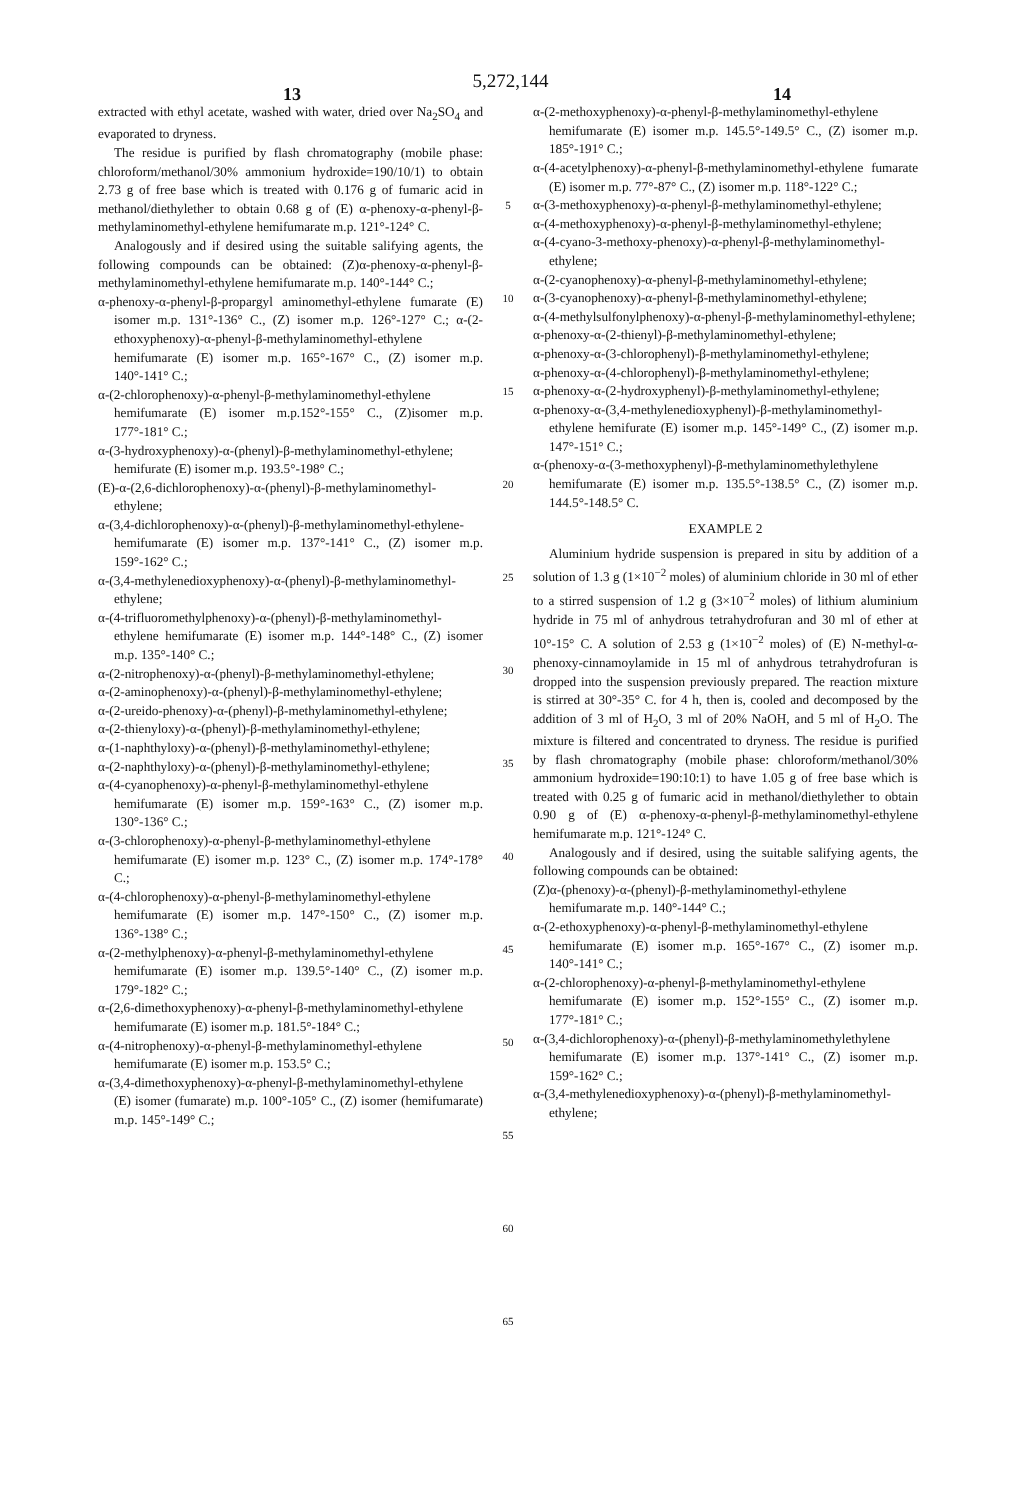5,272,144
13 14
extracted with ethyl acetate, washed with water, dried over Na<sub>2</sub>SO<sub>4</sub> and evaporated to dryness.
The residue is purified by flash chromatography (mobile phase: chloroform/methanol/30% ammonium hydroxide=190/10/1) to obtain 2.73 g of free base which is treated with 0.176 g of fumaric acid in methanol/diethylether to obtain 0.68 g of (E) α-phenoxy-α-phenyl-β-methylaminomethyl-ethylene hemifumarate m.p. 121°-124° C.
Analogously and if desired using the suitable salifying agents, the following compounds can be obtained: (Z)α-phenoxy-α-phenyl-β-methylaminomethyl-ethylene hemifumarate m.p. 140°-144° C.;
α-phenoxy-α-phenyl-β-propargyl aminomethyl-ethylene fumarate (E) isomer m.p. 131°-136° C., (Z) isomer m.p. 126°-127° C.; α-(2-ethoxyphenoxy)-α-phenyl-β-methylaminomethyl-ethylene hemifumarate (E) isomer m.p. 165°-167° C., (Z) isomer m.p. 140°-141° C.;
α-(2-chlorophenoxy)-α-phenyl-β-methylaminomethyl-ethylene hemifumarate (E) isomer m.p.152°-155° C., (Z)isomer m.p. 177°-181° C.;
α-(3-hydroxyphenoxy)-α-(phenyl)-β-methylaminomethyl-ethylene; hemifurate (E) isomer m.p. 193.5°-198° C.;
(E)-α-(2,6-dichlorophenoxy)-α-(phenyl)-β-methylaminomethyl-ethylene;
α-(3,4-dichlorophenoxy)-α-(phenyl)-β-methylaminomethyl-ethylene-hemifumarate (E) isomer m.p. 137°-141° C., (Z) isomer m.p. 159°-162° C.;
α-(3,4-methylenedioxyphenoxy)-α-(phenyl)-β-methylaminomethyl-ethylene;
α-(4-trifluoromethylphenoxy)-α-(phenyl)-β-methylaminomethyl-ethylene hemifumarate (E) isomer m.p. 144°-148° C., (Z) isomer m.p. 135°-140° C.;
α-(2-nitrophenoxy)-α-(phenyl)-β-methylaminomethyl-ethylene;
α-(2-aminophenoxy)-α-(phenyl)-β-methylaminomethyl-ethylene;
α-(2-ureido-phenoxy)-α-(phenyl)-β-methylaminomethyl-ethylene;
α-(2-thienyloxy)-α-(phenyl)-β-methylaminomethyl-ethylene;
α-(1-naphthyloxy)-α-(phenyl)-β-methylaminomethyl-ethylene;
α-(2-naphthyloxy)-α-(phenyl)-β-methylaminomethyl-ethylene;
α-(4-cyanophenoxy)-α-phenyl-β-methylaminomethyl-ethylene hemifumarate (E) isomer m.p. 159°-163° C., (Z) isomer m.p. 130°-136° C.;
α-(3-chlorophenoxy)-α-phenyl-β-methylaminomethyl-ethylene hemifumarate (E) isomer m.p. 123° C., (Z) isomer m.p. 174°-178° C.;
α-(4-chlorophenoxy)-α-phenyl-β-methylaminomethyl-ethylene hemifumarate (E) isomer m.p. 147°-150° C., (Z) isomer m.p. 136°-138° C.;
α-(2-methylphenoxy)-α-phenyl-β-methylaminomethyl-ethylene hemifumarate (E) isomer m.p. 139.5°-140° C., (Z) isomer m.p. 179°-182° C.;
α-(2,6-dimethoxyphenoxy)-α-phenyl-β-methylaminomethyl-ethylene hemifumarate (E) isomer m.p. 181.5°-184° C.;
α-(4-nitrophenoxy)-α-phenyl-β-methylaminomethyl-ethylene hemifumarate (E) isomer m.p. 153.5° C.;
α-(3,4-dimethoxyphenoxy)-α-phenyl-β-methylaminomethyl-ethylene (E) isomer (fumarate) m.p. 100°-105° C., (Z) isomer (hemifumarate) m.p. 145°-149° C.;
5
10
15
20
25
30
35
40
45
50
55
60
65
α-(2-methoxyphenoxy)-α-phenyl-β-methylaminomethyl-ethylene hemifumarate (E) isomer m.p. 145.5°-149.5° C., (Z) isomer m.p. 185°-191° C.;
α-(4-acetylphenoxy)-α-phenyl-β-methylaminomethyl-ethylene fumarate (E) isomer m.p. 77°-87° C., (Z) isomer m.p. 118°-122° C.;
α-(3-methoxyphenoxy)-α-phenyl-β-methylaminomethyl-ethylene;
α-(4-methoxyphenoxy)-α-phenyl-β-methylaminomethyl-ethylene;
α-(4-cyano-3-methoxy-phenoxy)-α-phenyl-β-methylaminomethyl-ethylene;
α-(2-cyanophenoxy)-α-phenyl-β-methylaminomethyl-ethylene;
α-(3-cyanophenoxy)-α-phenyl-β-methylaminomethyl-ethylene;
α-(4-methylsulfonylphenoxy)-α-phenyl-β-methylaminomethyl-ethylene;
α-phenoxy-α-(2-thienyl)-β-methylaminomethyl-ethylene;
α-phenoxy-α-(3-chlorophenyl)-β-methylaminomethyl-ethylene;
α-phenoxy-α-(4-chlorophenyl)-β-methylaminomethyl-ethylene;
α-phenoxy-α-(2-hydroxyphenyl)-β-methylaminomethyl-ethylene;
α-phenoxy-α-(3,4-methylenedioxyphenyl)-β-methylaminomethyl-ethylene hemifurate (E) isomer m.p. 145°-149° C., (Z) isomer m.p. 147°-151° C.;
α-(phenoxy-α-(3-methoxyphenyl)-β-methylaminomethylethylene hemifumarate (E) isomer m.p. 135.5°-138.5° C., (Z) isomer m.p. 144.5°-148.5° C.
EXAMPLE 2
Aluminium hydride suspension is prepared in situ by addition of a solution of 1.3 g (1×10<sup>−2</sup> moles) of aluminium chloride in 30 ml of ether to a stirred suspension of 1.2 g (3×10<sup>−2</sup> moles) of lithium aluminium hydride in 75 ml of anhydrous tetrahydrofuran and 30 ml of ether at 10°-15° C. A solution of 2.53 g (1×10<sup>−2</sup> moles) of (E) N-methyl-α-phenoxy-cinnamoylamide in 15 ml of anhydrous tetrahydrofuran is dropped into the suspension previously prepared. The reaction mixture is stirred at 30°-35° C. for 4 h, then is, cooled and decomposed by the addition of 3 ml of H<sub>2</sub>O, 3 ml of 20% NaOH, and 5 ml of H<sub>2</sub>O. The mixture is filtered and concentrated to dryness. The residue is purified by flash chromatography (mobile phase: chloroform/methanol/30% ammonium hydroxide=190:10:1) to have 1.05 g of free base which is treated with 0.25 g of fumaric acid in methanol/diethylether to obtain 0.90 g of (E) α-phenoxy-α-phenyl-β-methylaminomethyl-ethylene hemifumarate m.p. 121°-124° C.
Analogously and if desired, using the suitable salifying agents, the following compounds can be obtained:
(Z)α-(phenoxy)-α-(phenyl)-β-methylaminomethyl-ethylene hemifumarate m.p. 140°-144° C.;
α-(2-ethoxyphenoxy)-α-phenyl-β-methylaminomethyl-ethylene hemifumarate (E) isomer m.p. 165°-167° C., (Z) isomer m.p. 140°-141° C.;
α-(2-chlorophenoxy)-α-phenyl-β-methylaminomethyl-ethylene hemifumarate (E) isomer m.p. 152°-155° C., (Z) isomer m.p. 177°-181° C.;
α-(3,4-dichlorophenoxy)-α-(phenyl)-β-methylaminomethylethylene hemifumarate (E) isomer m.p. 137°-141° C., (Z) isomer m.p. 159°-162° C.;
α-(3,4-methylenedioxyphenoxy)-α-(phenyl)-β-methylaminomethyl-ethylene;